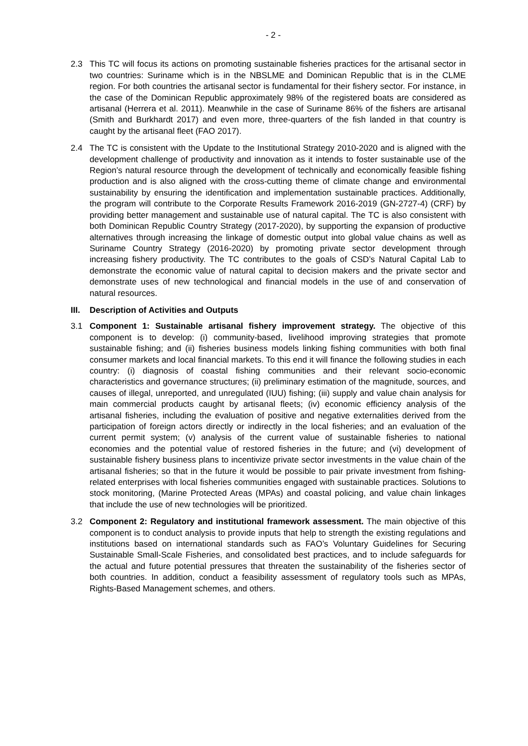- 2 -
2.3 This TC will focus its actions on promoting sustainable fisheries practices for the artisanal sector in two countries: Suriname which is in the NBSLME and Dominican Republic that is in the CLME region. For both countries the artisanal sector is fundamental for their fishery sector. For instance, in the case of the Dominican Republic approximately 98% of the registered boats are considered as artisanal (Herrera et al. 2011). Meanwhile in the case of Suriname 86% of the fishers are artisanal (Smith and Burkhardt 2017) and even more, three-quarters of the fish landed in that country is caught by the artisanal fleet (FAO 2017).
2.4 The TC is consistent with the Update to the Institutional Strategy 2010-2020 and is aligned with the development challenge of productivity and innovation as it intends to foster sustainable use of the Region’s natural resource through the development of technically and economically feasible fishing production and is also aligned with the cross-cutting theme of climate change and environmental sustainability by ensuring the identification and implementation sustainable practices. Additionally, the program will contribute to the Corporate Results Framework 2016-2019 (GN-2727-4) (CRF) by providing better management and sustainable use of natural capital. The TC is also consistent with both Dominican Republic Country Strategy (2017-2020), by supporting the expansion of productive alternatives through increasing the linkage of domestic output into global value chains as well as Suriname Country Strategy (2016-2020) by promoting private sector development through increasing fishery productivity. The TC contributes to the goals of CSD’s Natural Capital Lab to demonstrate the economic value of natural capital to decision makers and the private sector and demonstrate uses of new technological and financial models in the use of and conservation of natural resources.
III.
Description of Activities and Outputs
3.1 Component 1: Sustainable artisanal fishery improvement strategy. The objective of this component is to develop: (i) community-based, livelihood improving strategies that promote sustainable fishing; and (ii) fisheries business models linking fishing communities with both final consumer markets and local financial markets. To this end it will finance the following studies in each country: (i) diagnosis of coastal fishing communities and their relevant socio-economic characteristics and governance structures; (ii) preliminary estimation of the magnitude, sources, and causes of illegal, unreported, and unregulated (IUU) fishing; (iii) supply and value chain analysis for main commercial products caught by artisanal fleets; (iv) economic efficiency analysis of the artisanal fisheries, including the evaluation of positive and negative externalities derived from the participation of foreign actors directly or indirectly in the local fisheries; and an evaluation of the current permit system; (v) analysis of the current value of sustainable fisheries to national economies and the potential value of restored fisheries in the future; and (vi) development of sustainable fishery business plans to incentivize private sector investments in the value chain of the artisanal fisheries; so that in the future it would be possible to pair private investment from fishing-related enterprises with local fisheries communities engaged with sustainable practices. Solutions to stock monitoring, (Marine Protected Areas (MPAs) and coastal policing, and value chain linkages that include the use of new technologies will be prioritized.
3.2 Component 2: Regulatory and institutional framework assessment. The main objective of this component is to conduct analysis to provide inputs that help to strength the existing regulations and institutions based on international standards such as FAO’s Voluntary Guidelines for Securing Sustainable Small-Scale Fisheries, and consolidated best practices, and to include safeguards for the actual and future potential pressures that threaten the sustainability of the fisheries sector of both countries. In addition, conduct a feasibility assessment of regulatory tools such as MPAs, Rights-Based Management schemes, and others.